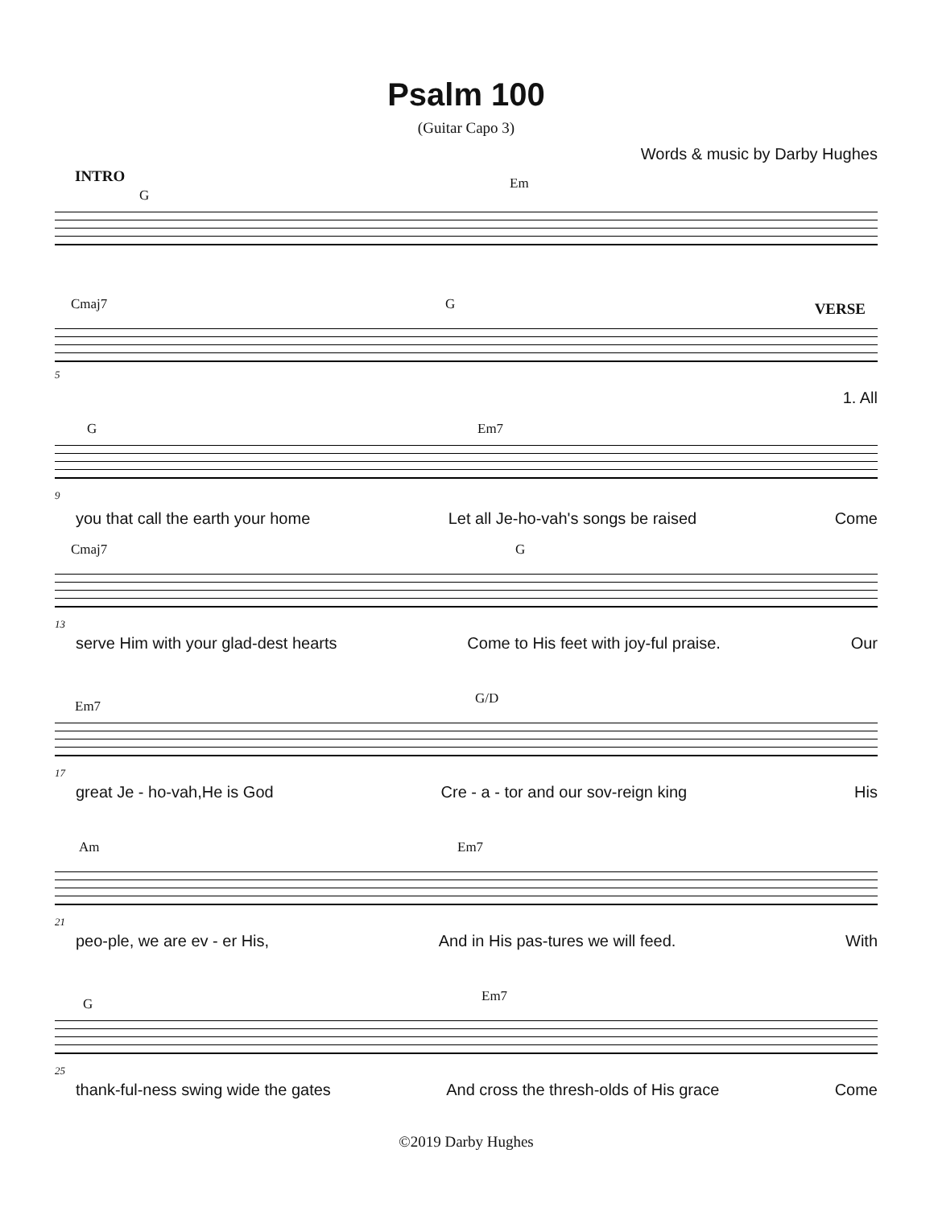Psalm 100
(Guitar Capo 3)
Words & music by Darby Hughes
INTRO
G
Em
Cmaj7 G VERSE
5
1. All
G Em7
9
you that call the earth your home Let all Je-ho-vah's songs be raised Come
Cmaj7 G
13
serve Him with your glad-dest hearts Come to His feet with joy-ful praise. Our
Em7 G/D
17
great Je - ho-vah,He is God Cre - a - tor and our sov-reign king His
Am Em7
21
peo-ple, we are ev - er His, And in His pas-tures we will feed. With
G Em7
25
thank-ful-ness swing wide the gates And cross the thresh-olds of His grace Come
©2019 Darby Hughes